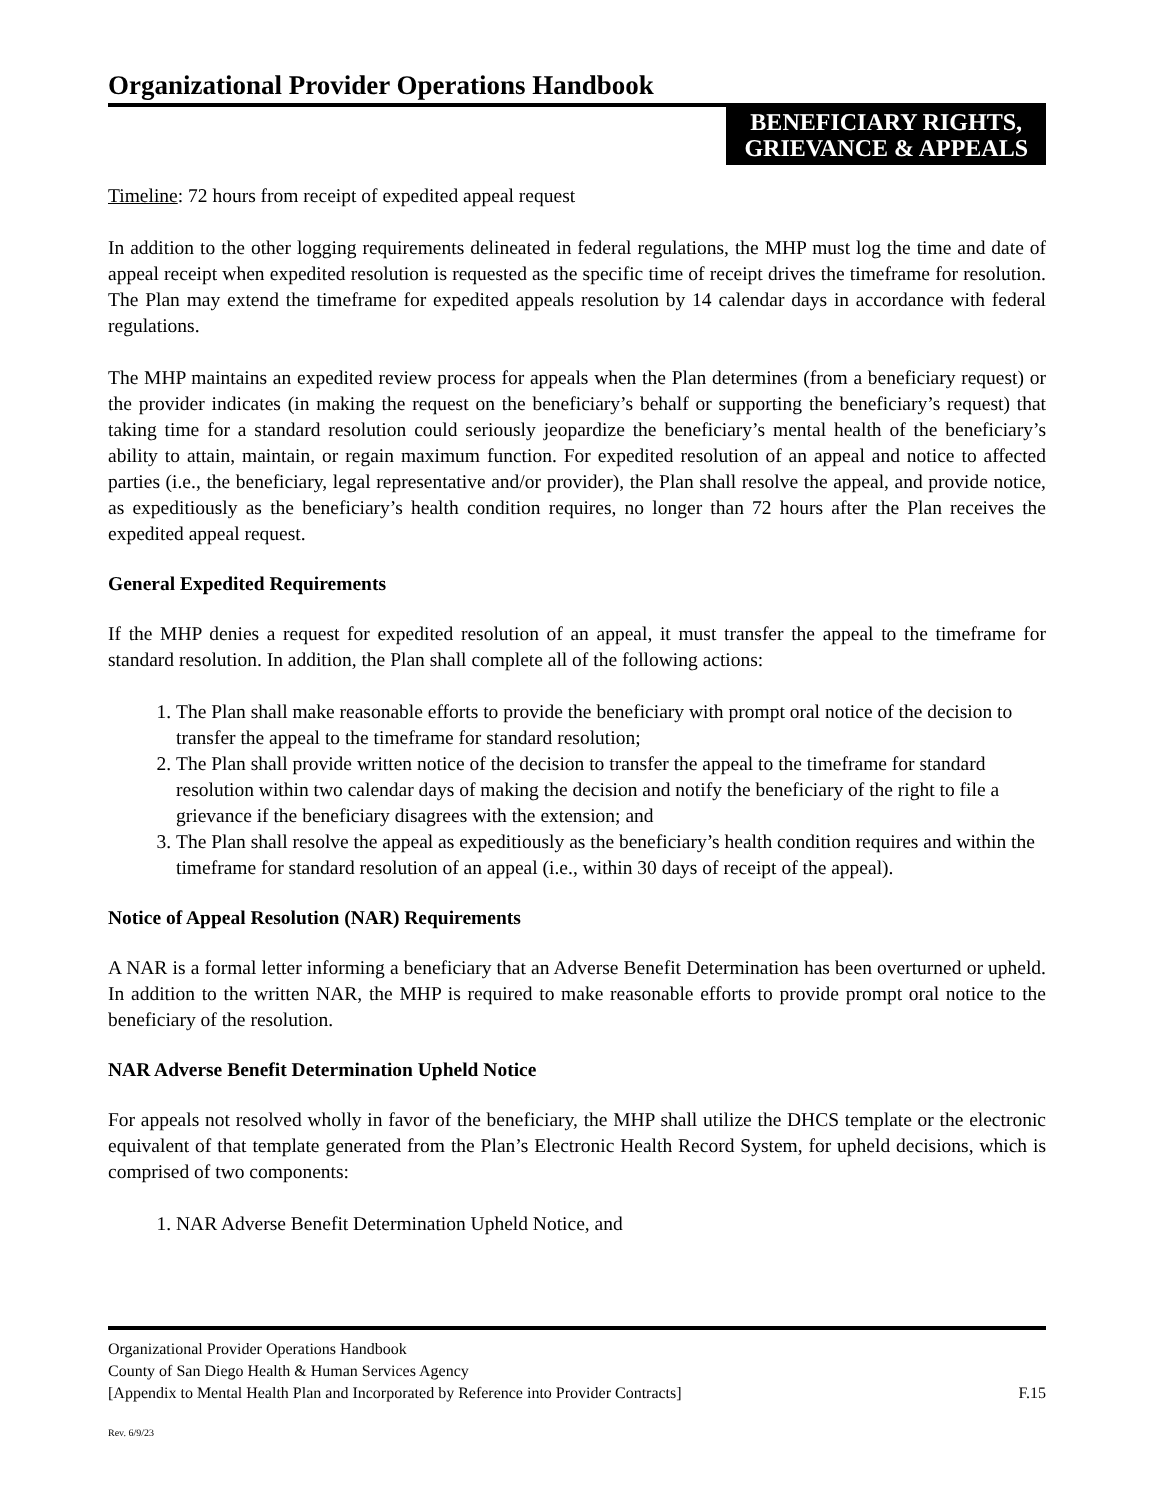Organizational Provider Operations Handbook
BENEFICIARY RIGHTS,
GRIEVANCE & APPEALS
Timeline: 72 hours from receipt of expedited appeal request
In addition to the other logging requirements delineated in federal regulations, the MHP must log the time and date of appeal receipt when expedited resolution is requested as the specific time of receipt drives the timeframe for resolution. The Plan may extend the timeframe for expedited appeals resolution by 14 calendar days in accordance with federal regulations.
The MHP maintains an expedited review process for appeals when the Plan determines (from a beneficiary request) or the provider indicates (in making the request on the beneficiary’s behalf or supporting the beneficiary’s request) that taking time for a standard resolution could seriously jeopardize the beneficiary’s mental health of the beneficiary’s ability to attain, maintain, or regain maximum function. For expedited resolution of an appeal and notice to affected parties (i.e., the beneficiary, legal representative and/or provider), the Plan shall resolve the appeal, and provide notice, as expeditiously as the beneficiary’s health condition requires, no longer than 72 hours after the Plan receives the expedited appeal request.
General Expedited Requirements
If the MHP denies a request for expedited resolution of an appeal, it must transfer the appeal to the timeframe for standard resolution. In addition, the Plan shall complete all of the following actions:
1. The Plan shall make reasonable efforts to provide the beneficiary with prompt oral notice of the decision to transfer the appeal to the timeframe for standard resolution;
2. The Plan shall provide written notice of the decision to transfer the appeal to the timeframe for standard resolution within two calendar days of making the decision and notify the beneficiary of the right to file a grievance if the beneficiary disagrees with the extension; and
3. The Plan shall resolve the appeal as expeditiously as the beneficiary’s health condition requires and within the timeframe for standard resolution of an appeal (i.e., within 30 days of receipt of the appeal).
Notice of Appeal Resolution (NAR) Requirements
A NAR is a formal letter informing a beneficiary that an Adverse Benefit Determination has been overturned or upheld. In addition to the written NAR, the MHP is required to make reasonable efforts to provide prompt oral notice to the beneficiary of the resolution.
NAR Adverse Benefit Determination Upheld Notice
For appeals not resolved wholly in favor of the beneficiary, the MHP shall utilize the DHCS template or the electronic equivalent of that template generated from the Plan’s Electronic Health Record System, for upheld decisions, which is comprised of two components:
1. NAR Adverse Benefit Determination Upheld Notice, and
Organizational Provider Operations Handbook
County of San Diego Health & Human Services Agency
[Appendix to Mental Health Plan and Incorporated by Reference into Provider Contracts] F.15
Rev. 6/9/23